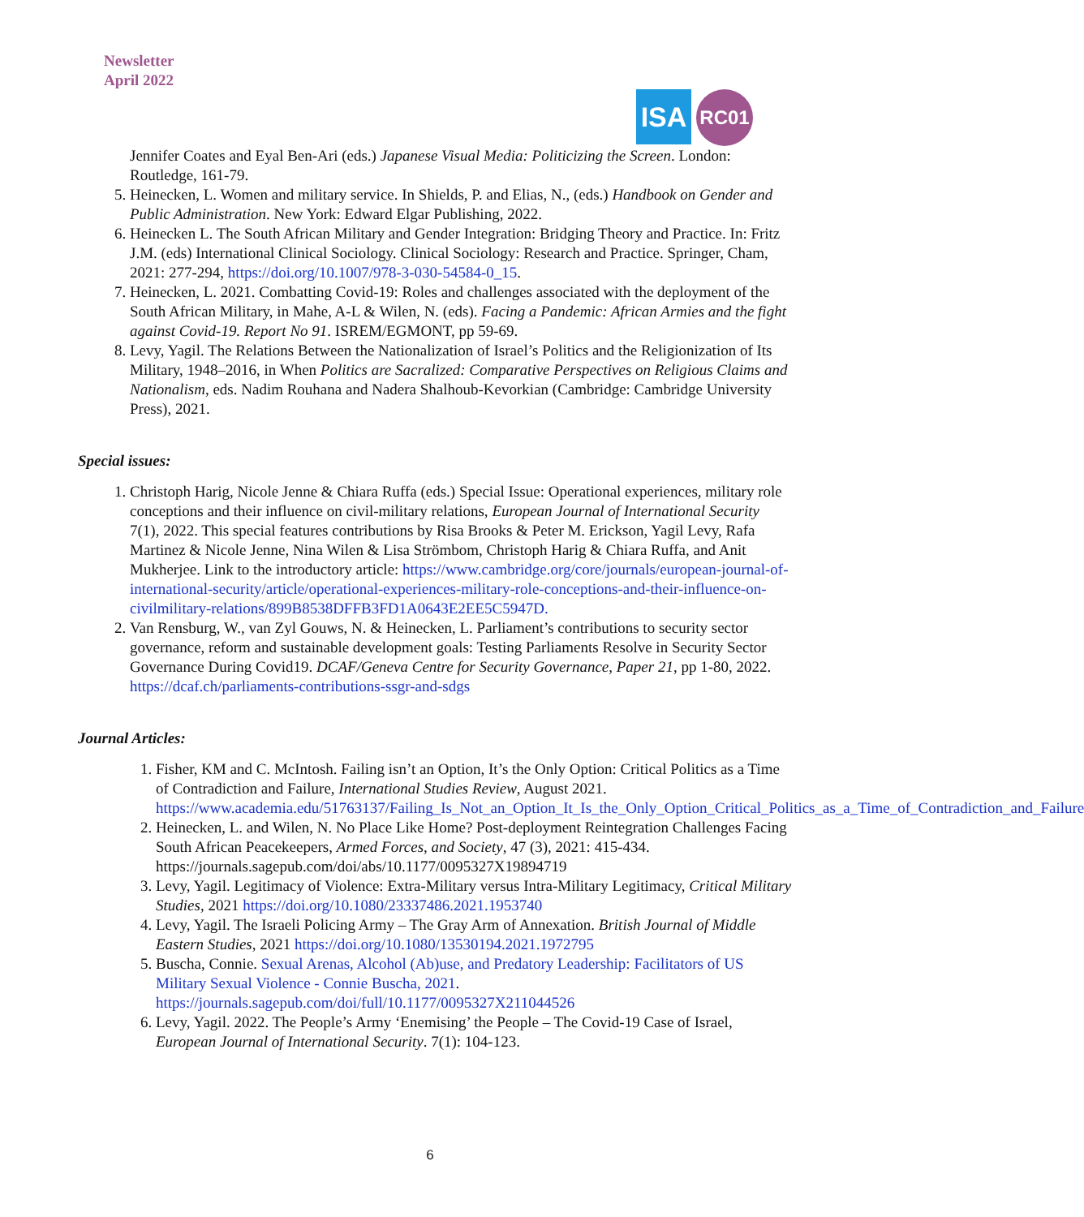Newsletter
April 2022
ISA
RC01
Jennifer Coates and Eyal Ben-Ari (eds.) Japanese Visual Media: Politicizing the Screen. London: Routledge, 161-79.
5. Heinecken, L. Women and military service. In Shields, P. and Elias, N., (eds.) Handbook on Gender and Public Administration. New York: Edward Elgar Publishing, 2022.
6. Heinecken L. The South African Military and Gender Integration: Bridging Theory and Practice. In: Fritz J.M. (eds) International Clinical Sociology. Clinical Sociology: Research and Practice. Springer, Cham, 2021: 277-294, https://doi.org/10.1007/978-3-030-54584-0_15.
7. Heinecken, L. 2021. Combatting Covid-19: Roles and challenges associated with the deployment of the South African Military, in Mahe, A-L & Wilen, N. (eds). Facing a Pandemic: African Armies and the fight against Covid-19. Report No 91. ISREM/EGMONT, pp 59-69.
8. Levy, Yagil. The Relations Between the Nationalization of Israel’s Politics and the Religionization of Its Military, 1948–2016, in When Politics are Sacralized: Comparative Perspectives on Religious Claims and Nationalism, eds. Nadim Rouhana and Nadera Shalhoub-Kevorkian (Cambridge: Cambridge University Press), 2021.
Special issues:
1. Christoph Harig, Nicole Jenne & Chiara Ruffa (eds.) Special Issue: Operational experiences, military role conceptions and their influence on civil-military relations, European Journal of International Security 7(1), 2022. This special features contributions by Risa Brooks & Peter M. Erickson, Yagil Levy, Rafa Martinez & Nicole Jenne, Nina Wilen & Lisa Strömbom, Christoph Harig & Chiara Ruffa, and Anit Mukherjee. Link to the introductory article: https://www.cambridge.org/core/journals/european-journal-of-international-security/article/operational-experiences-military-role-conceptions-and-their-influence-on-civilmilitary-relations/899B8538DFFB3FD1A0643E2EE5C5947D.
2. Van Rensburg, W., van Zyl Gouws, N. & Heinecken, L. Parliament’s contributions to security sector governance, reform and sustainable development goals: Testing Parliaments Resolve in Security Sector Governance During Covid19. DCAF/Geneva Centre for Security Governance, Paper 21, pp 1-80, 2022. https://dcaf.ch/parliaments-contributions-ssgr-and-sdgs
Journal Articles:
1. Fisher, KM and C. McIntosh. Failing isn’t an Option, It’s the Only Option: Critical Politics as a Time of Contradiction and Failure, International Studies Review, August 2021. https://www.academia.edu/51763137/Failing_Is_Not_an_Option_It_Is_the_Only_Option_Critical_Politics_as_a_Time_of_Contradiction_and_Failure
2. Heinecken, L. and Wilen, N. No Place Like Home? Post-deployment Reintegration Challenges Facing South African Peacekeepers, Armed Forces, and Society, 47 (3), 2021: 415-434. https://journals.sagepub.com/doi/abs/10.1177/0095327X19894719
3. Levy, Yagil. Legitimacy of Violence: Extra-Military versus Intra-Military Legitimacy, Critical Military Studies, 2021 https://doi.org/10.1080/23337486.2021.1953740
4. Levy, Yagil. The Israeli Policing Army – The Gray Arm of Annexation. British Journal of Middle Eastern Studies, 2021 https://doi.org/10.1080/13530194.2021.1972795
5. Buscha, Connie. Sexual Arenas, Alcohol (Ab)use, and Predatory Leadership: Facilitators of US Military Sexual Violence - Connie Buscha, 2021. https://journals.sagepub.com/doi/full/10.1177/0095327X211044526
6. Levy, Yagil. 2022. The People’s Army ‘Enemising’ the People – The Covid-19 Case of Israel, European Journal of International Security. 7(1): 104-123.
6